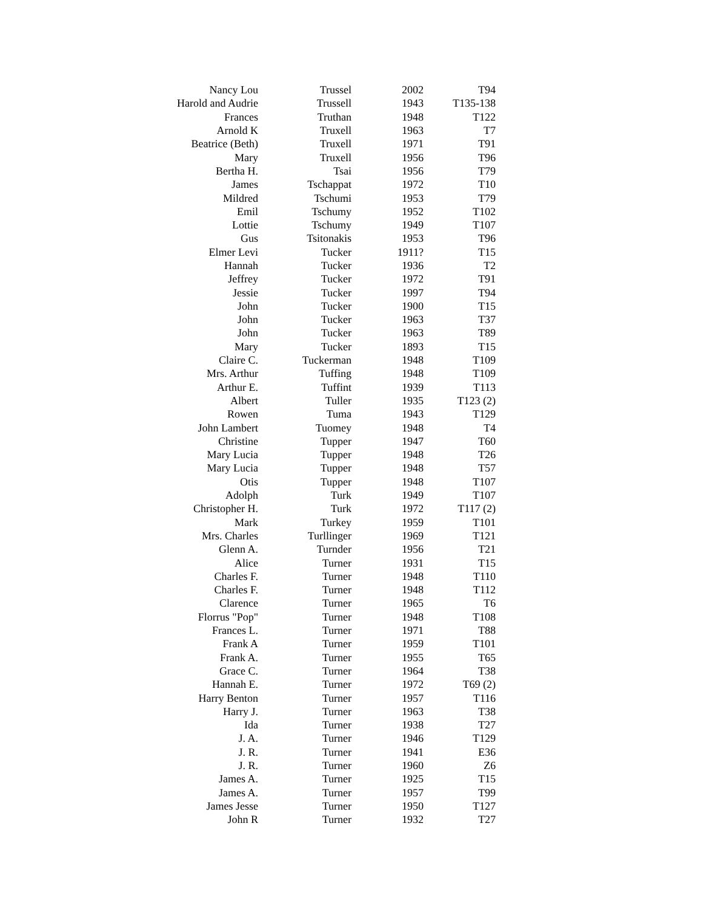| Nancy Lou | Trussel | 2002 | T94 |
| Harold and Audrie | Trussell | 1943 | T135-138 |
| Frances | Truthan | 1948 | T122 |
| Arnold K | Truxell | 1963 | T7 |
| Beatrice (Beth) | Truxell | 1971 | T91 |
| Mary | Truxell | 1956 | T96 |
| Bertha H. | Tsai | 1956 | T79 |
| James | Tschappat | 1972 | T10 |
| Mildred | Tschumi | 1953 | T79 |
| Emil | Tschumy | 1952 | T102 |
| Lottie | Tschumy | 1949 | T107 |
| Gus | Tsitonakis | 1953 | T96 |
| Elmer Levi | Tucker | 1911? | T15 |
| Hannah | Tucker | 1936 | T2 |
| Jeffrey | Tucker | 1972 | T91 |
| Jessie | Tucker | 1997 | T94 |
| John | Tucker | 1900 | T15 |
| John | Tucker | 1963 | T37 |
| John | Tucker | 1963 | T89 |
| Mary | Tucker | 1893 | T15 |
| Claire C. | Tuckerman | 1948 | T109 |
| Mrs. Arthur | Tuffing | 1948 | T109 |
| Arthur E. | Tuffint | 1939 | T113 |
| Albert | Tuller | 1935 | T123 (2) |
| Rowen | Tuma | 1943 | T129 |
| John Lambert | Tuomey | 1948 | T4 |
| Christine | Tupper | 1947 | T60 |
| Mary Lucia | Tupper | 1948 | T26 |
| Mary Lucia | Tupper | 1948 | T57 |
| Otis | Tupper | 1948 | T107 |
| Adolph | Turk | 1949 | T107 |
| Christopher H. | Turk | 1972 | T117 (2) |
| Mark | Turkey | 1959 | T101 |
| Mrs. Charles | Turllinger | 1969 | T121 |
| Glenn A. | Turnder | 1956 | T21 |
| Alice | Turner | 1931 | T15 |
| Charles F. | Turner | 1948 | T110 |
| Charles F. | Turner | 1948 | T112 |
| Clarence | Turner | 1965 | T6 |
| Florrus "Pop" | Turner | 1948 | T108 |
| Frances L. | Turner | 1971 | T88 |
| Frank A | Turner | 1959 | T101 |
| Frank A. | Turner | 1955 | T65 |
| Grace C. | Turner | 1964 | T38 |
| Hannah E. | Turner | 1972 | T69 (2) |
| Harry Benton | Turner | 1957 | T116 |
| Harry J. | Turner | 1963 | T38 |
| Ida | Turner | 1938 | T27 |
| J. A. | Turner | 1946 | T129 |
| J. R. | Turner | 1941 | E36 |
| J. R. | Turner | 1960 | Z6 |
| James A. | Turner | 1925 | T15 |
| James A. | Turner | 1957 | T99 |
| James Jesse | Turner | 1950 | T127 |
| John R | Turner | 1932 | T27 |